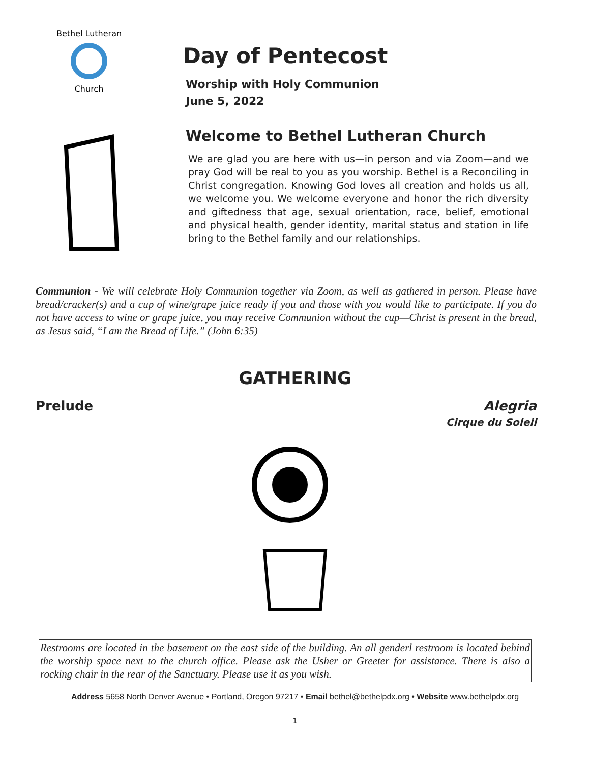Bethel Lutheran
Church
Day of Pentecost
Worship with Holy Communion
June 5, 2022
Welcome to Bethel Lutheran Church
We are glad you are here with us—in person and via Zoom—and we pray God will be real to you as you worship. Bethel is a Reconciling in Christ congregation. Knowing God loves all creation and holds us all, we welcome you. We welcome everyone and honor the rich diversity and giftedness that age, sexual orientation, race, belief, emotional and physical health, gender identity, marital status and station in life bring to the Bethel family and our relationships.
Communion - We will celebrate Holy Communion together via Zoom, as well as gathered in person. Please have bread/cracker(s) and a cup of wine/grape juice ready if you and those with you would like to participate. If you do not have access to wine or grape juice, you may receive Communion without the cup—Christ is present in the bread, as Jesus said, “I am the Bread of Life.” (John 6:35)
GATHERING
Prelude Alegria
Cirque du Soleil
Restrooms are located in the basement on the east side of the building. An all genderl restroom is located behind the worship space next to the church office. Please ask the Usher or Greeter for assistance. There is also a rocking chair in the rear of the Sanctuary. Please use it as you wish.
Address 5658 North Denver Avenue • Portland, Oregon 97217 • Email bethel@bethelpdx.org • Website www.bethelpdx.org
1